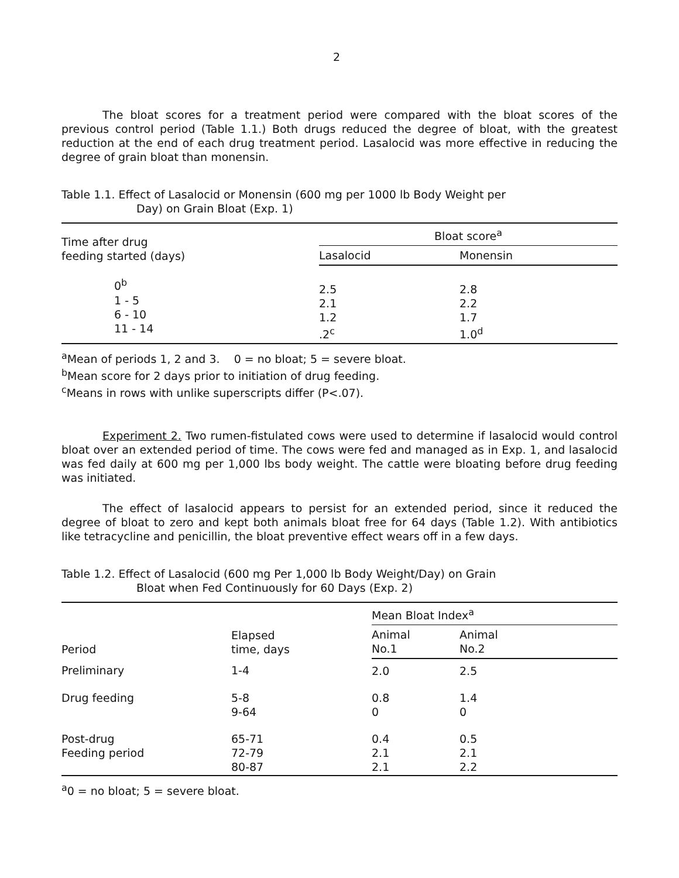2
The bloat scores for a treatment period were compared with the bloat scores of the previous control period (Table 1.1.) Both drugs reduced the degree of bloat, with the greatest reduction at the end of each drug treatment period. Lasalocid was more effective in reducing the degree of grain bloat than monensin.
Table 1.1. Effect of Lasalocid or Monensin (600 mg per 1000 lb Body Weight per
Day) on Grain Bloat (Exp. 1)
| Time after drug feeding started (days) | Bloat score<sup>a</sup> | | |
| --- | --- | --- | --- |
| | Lasalocid | Monensin | |
| 0<sup>b</sup> 1 - 5 6 - 10 11 - 14 | 2.5 2.1 1.2 .2<sup>c</sup> | 2.8 2.2 1.7 1.0<sup>d</sup> | |
<sup>a</sup> Mean of periods 1, 2 and 3. 0 = no bloat; 5 = severe bloat.
<sup>b</sup> Mean score for 2 days prior to initiation of drug feeding.
<sup>c</sup> Means in rows with unlike superscripts differ (P<.07).
Experiment 2. Two rumen-fistulated cows were used to determine if lasalocid would control bloat over an extended period of time. The cows were fed and managed as in Exp. 1, and lasalocid was fed daily at 600 mg per 1,000 lbs body weight. The cattle were bloating before drug feeding was initiated.
The effect of lasalocid appears to persist for an extended period, since it reduced the degree of bloat to zero and kept both animals bloat free for 64 days (Table 1.2). With antibiotics like tetracycline and penicillin, the bloat preventive effect wears off in a few days.
Table 1.2. Effect of Lasalocid (600 mg Per 1,000 lb Body Weight/Day) on Grain
Bloat when Fed Continuously for 60 Days (Exp. 2)
| Period | Elapsed time, days | Mean Bloat Index<sup>a</sup> | | |
| --- | --- | --- | --- | --- |
| | | Animal No.1 | Animal No.2 | |
| Preliminary | 1-4 | 2.0 | 2.5 | |
| Drug feeding | 5-8 9-64 | 0.8 0 | 1.4 0 | |
| Post-drug Feeding period | 65-71 72-79 80-87 | 0.4 2.1 2.1 | 0.5 2.1 2.2 | |
<sup>a</sup> 0 = no bloat; 5 = severe bloat.